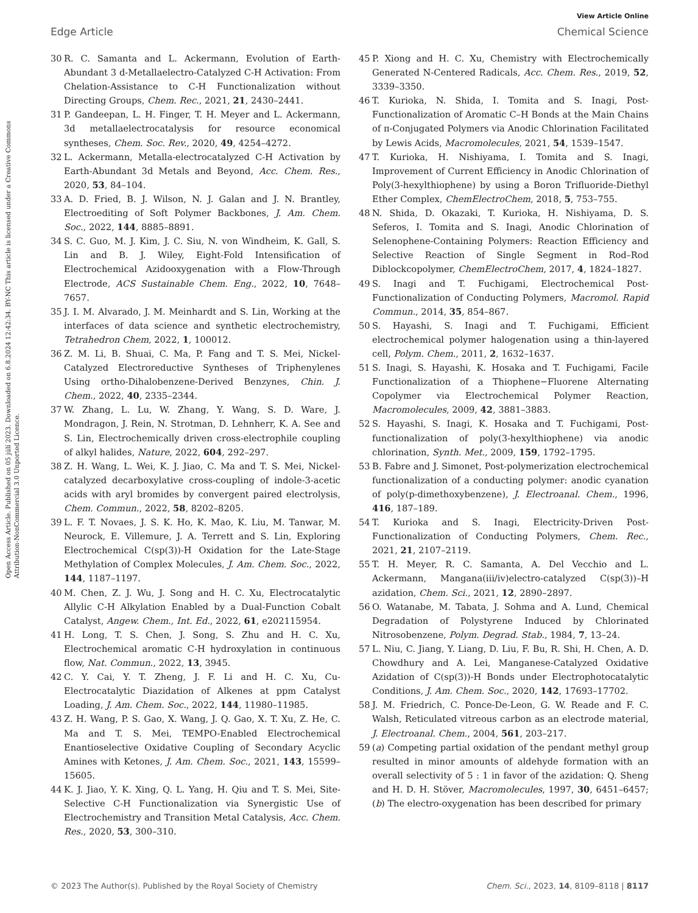View Article Online
Open Access Article. Published on 05 júlí 2023. Downloaded on 6.8.2024 12:42:34. BY-NC This article is licensed under a Creative Commons Attribution-NonCommercial 3.0 Unported Licence.
Edge Article Chemical Science
30 R. C. Samanta and L. Ackermann, Evolution of Earth-Abundant 3 d-Metallaelectro-Catalyzed C-H Activation: From Chelation-Assistance to C-H Functionalization without Directing Groups, Chem. Rec., 2021, 21, 2430–2441.
31 P. Gandeepan, L. H. Finger, T. H. Meyer and L. Ackermann, 3d metallaelectrocatalysis for resource economical syntheses, Chem. Soc. Rev., 2020, 49, 4254–4272.
32 L. Ackermann, Metalla-electrocatalyzed C-H Activation by Earth-Abundant 3d Metals and Beyond, Acc. Chem. Res., 2020, 53, 84–104.
33 A. D. Fried, B. J. Wilson, N. J. Galan and J. N. Brantley, Electroediting of Soft Polymer Backbones, J. Am. Chem. Soc., 2022, 144, 8885–8891.
34 S. C. Guo, M. J. Kim, J. C. Siu, N. von Windheim, K. Gall, S. Lin and B. J. Wiley, Eight-Fold Intensification of Electrochemical Azidooxygenation with a Flow-Through Electrode, ACS Sustainable Chem. Eng., 2022, 10, 7648–7657.
35 J. I. M. Alvarado, J. M. Meinhardt and S. Lin, Working at the interfaces of data science and synthetic electrochemistry, Tetrahedron Chem, 2022, 1, 100012.
36 Z. M. Li, B. Shuai, C. Ma, P. Fang and T. S. Mei, Nickel-Catalyzed Electroreductive Syntheses of Triphenylenes Using ortho-Dihalobenzene-Derived Benzynes, Chin. J. Chem., 2022, 40, 2335–2344.
37 W. Zhang, L. Lu, W. Zhang, Y. Wang, S. D. Ware, J. Mondragon, J. Rein, N. Strotman, D. Lehnherr, K. A. See and S. Lin, Electrochemically driven cross-electrophile coupling of alkyl halides, Nature, 2022, 604, 292–297.
38 Z. H. Wang, L. Wei, K. J. Jiao, C. Ma and T. S. Mei, Nickel-catalyzed decarboxylative cross-coupling of indole-3-acetic acids with aryl bromides by convergent paired electrolysis, Chem. Commun., 2022, 58, 8202–8205.
39 L. F. T. Novaes, J. S. K. Ho, K. Mao, K. Liu, M. Tanwar, M. Neurock, E. Villemure, J. A. Terrett and S. Lin, Exploring Electrochemical C(sp(3))-H Oxidation for the Late-Stage Methylation of Complex Molecules, J. Am. Chem. Soc., 2022, 144, 1187–1197.
40 M. Chen, Z. J. Wu, J. Song and H. C. Xu, Electrocatalytic Allylic C-H Alkylation Enabled by a Dual-Function Cobalt Catalyst, Angew. Chem., Int. Ed., 2022, 61, e202115954.
41 H. Long, T. S. Chen, J. Song, S. Zhu and H. C. Xu, Electrochemical aromatic C-H hydroxylation in continuous flow, Nat. Commun., 2022, 13, 3945.
42 C. Y. Cai, Y. T. Zheng, J. F. Li and H. C. Xu, Cu-Electrocatalytic Diazidation of Alkenes at ppm Catalyst Loading, J. Am. Chem. Soc., 2022, 144, 11980–11985.
43 Z. H. Wang, P. S. Gao, X. Wang, J. Q. Gao, X. T. Xu, Z. He, C. Ma and T. S. Mei, TEMPO-Enabled Electrochemical Enantioselective Oxidative Coupling of Secondary Acyclic Amines with Ketones, J. Am. Chem. Soc., 2021, 143, 15599–15605.
44 K. J. Jiao, Y. K. Xing, Q. L. Yang, H. Qiu and T. S. Mei, Site-Selective C-H Functionalization via Synergistic Use of Electrochemistry and Transition Metal Catalysis, Acc. Chem. Res., 2020, 53, 300–310.
45 P. Xiong and H. C. Xu, Chemistry with Electrochemically Generated N-Centered Radicals, Acc. Chem. Res., 2019, 52, 3339–3350.
46 T. Kurioka, N. Shida, I. Tomita and S. Inagi, Post-Functionalization of Aromatic C–H Bonds at the Main Chains of π-Conjugated Polymers via Anodic Chlorination Facilitated by Lewis Acids, Macromolecules, 2021, 54, 1539–1547.
47 T. Kurioka, H. Nishiyama, I. Tomita and S. Inagi, Improvement of Current Efficiency in Anodic Chlorination of Poly(3-hexylthiophene) by using a Boron Trifluoride-Diethyl Ether Complex, ChemElectroChem, 2018, 5, 753–755.
48 N. Shida, D. Okazaki, T. Kurioka, H. Nishiyama, D. S. Seferos, I. Tomita and S. Inagi, Anodic Chlorination of Selenophene-Containing Polymers: Reaction Efficiency and Selective Reaction of Single Segment in Rod–Rod Diblockcopolymer, ChemElectroChem, 2017, 4, 1824–1827.
49 S. Inagi and T. Fuchigami, Electrochemical Post-Functionalization of Conducting Polymers, Macromol. Rapid Commun., 2014, 35, 854–867.
50 S. Hayashi, S. Inagi and T. Fuchigami, Efficient electrochemical polymer halogenation using a thin-layered cell, Polym. Chem., 2011, 2, 1632–1637.
51 S. Inagi, S. Hayashi, K. Hosaka and T. Fuchigami, Facile Functionalization of a Thiophene−Fluorene Alternating Copolymer via Electrochemical Polymer Reaction, Macromolecules, 2009, 42, 3881–3883.
52 S. Hayashi, S. Inagi, K. Hosaka and T. Fuchigami, Post-functionalization of poly(3-hexylthiophene) via anodic chlorination, Synth. Met., 2009, 159, 1792–1795.
53 B. Fabre and J. Simonet, Post-polymerization electrochemical functionalization of a conducting polymer: anodic cyanation of poly(p-dimethoxybenzene), J. Electroanal. Chem., 1996, 416, 187–189.
54 T. Kurioka and S. Inagi, Electricity-Driven Post-Functionalization of Conducting Polymers, Chem. Rec., 2021, 21, 2107–2119.
55 T. H. Meyer, R. C. Samanta, A. Del Vecchio and L. Ackermann, Mangana(iii/iv)electro-catalyzed C(sp(3))–H azidation, Chem. Sci., 2021, 12, 2890–2897.
56 O. Watanabe, M. Tabata, J. Sohma and A. Lund, Chemical Degradation of Polystyrene Induced by Chlorinated Nitrosobenzene, Polym. Degrad. Stab., 1984, 7, 13–24.
57 L. Niu, C. Jiang, Y. Liang, D. Liu, F. Bu, R. Shi, H. Chen, A. D. Chowdhury and A. Lei, Manganese-Catalyzed Oxidative Azidation of C(sp(3))-H Bonds under Electrophotocatalytic Conditions, J. Am. Chem. Soc., 2020, 142, 17693–17702.
58 J. M. Friedrich, C. Ponce-De-Leon, G. W. Reade and F. C. Walsh, Reticulated vitreous carbon as an electrode material, J. Electroanal. Chem., 2004, 561, 203–217.
59 (a) Competing partial oxidation of the pendant methyl group resulted in minor amounts of aldehyde formation with an overall selectivity of 5 : 1 in favor of the azidation: Q. Sheng and H. D. H. Stöver, Macromolecules, 1997, 30, 6451–6457; (b) The electro-oxygenation has been described for primary
© 2023 The Author(s). Published by the Royal Society of Chemistry Chem. Sci., 2023, 14, 8109–8118 | 8117